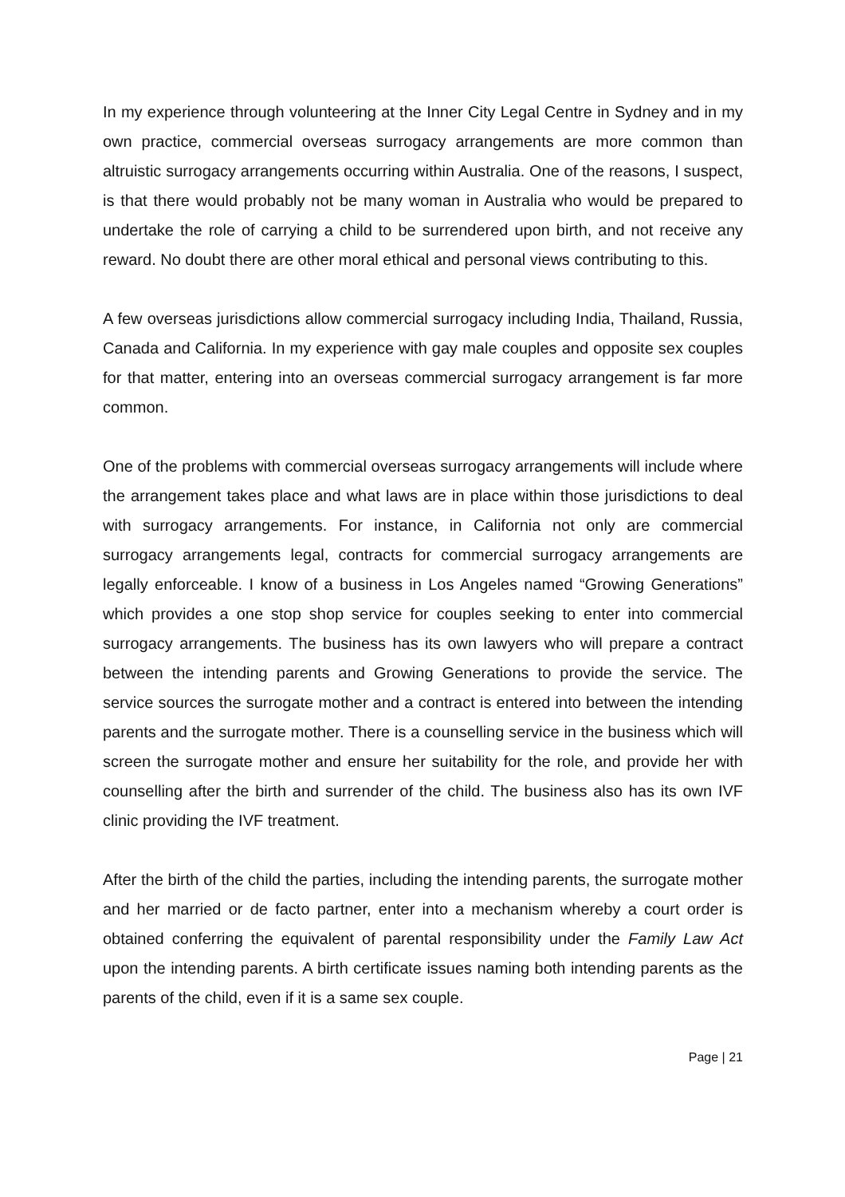In my experience through volunteering at the Inner City Legal Centre in Sydney and in my own practice, commercial overseas surrogacy arrangements are more common than altruistic surrogacy arrangements occurring within Australia. One of the reasons, I suspect, is that there would probably not be many woman in Australia who would be prepared to undertake the role of carrying a child to be surrendered upon birth, and not receive any reward. No doubt there are other moral ethical and personal views contributing to this.
A few overseas jurisdictions allow commercial surrogacy including India, Thailand, Russia, Canada and California. In my experience with gay male couples and opposite sex couples for that matter, entering into an overseas commercial surrogacy arrangement is far more common.
One of the problems with commercial overseas surrogacy arrangements will include where the arrangement takes place and what laws are in place within those jurisdictions to deal with surrogacy arrangements. For instance, in California not only are commercial surrogacy arrangements legal, contracts for commercial surrogacy arrangements are legally enforceable. I know of a business in Los Angeles named “Growing Generations” which provides a one stop shop service for couples seeking to enter into commercial surrogacy arrangements. The business has its own lawyers who will prepare a contract between the intending parents and Growing Generations to provide the service. The service sources the surrogate mother and a contract is entered into between the intending parents and the surrogate mother. There is a counselling service in the business which will screen the surrogate mother and ensure her suitability for the role, and provide her with counselling after the birth and surrender of the child. The business also has its own IVF clinic providing the IVF treatment.
After the birth of the child the parties, including the intending parents, the surrogate mother and her married or de facto partner, enter into a mechanism whereby a court order is obtained conferring the equivalent of parental responsibility under the Family Law Act upon the intending parents. A birth certificate issues naming both intending parents as the parents of the child, even if it is a same sex couple.
Page | 21